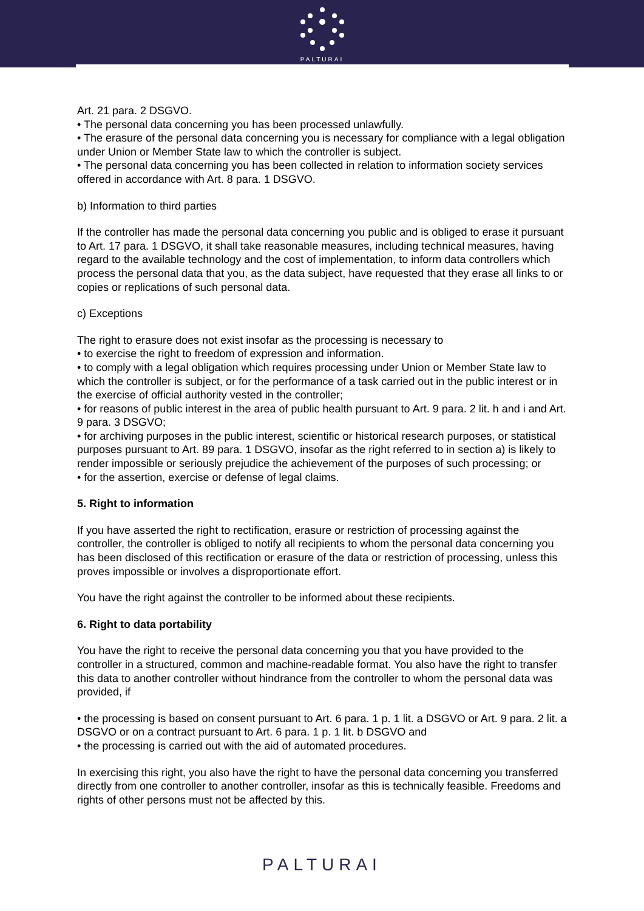PALTURAI
Art. 21 para. 2 DSGVO.
• The personal data concerning you has been processed unlawfully.
• The erasure of the personal data concerning you is necessary for compliance with a legal obligation under Union or Member State law to which the controller is subject.
• The personal data concerning you has been collected in relation to information society services offered in accordance with Art. 8 para. 1 DSGVO.
b) Information to third parties
If the controller has made the personal data concerning you public and is obliged to erase it pursuant to Art. 17 para. 1 DSGVO, it shall take reasonable measures, including technical measures, having regard to the available technology and the cost of implementation, to inform data controllers which process the personal data that you, as the data subject, have requested that they erase all links to or copies or replications of such personal data.
c) Exceptions
The right to erasure does not exist insofar as the processing is necessary to
• to exercise the right to freedom of expression and information.
• to comply with a legal obligation which requires processing under Union or Member State law to which the controller is subject, or for the performance of a task carried out in the public interest or in the exercise of official authority vested in the controller;
• for reasons of public interest in the area of public health pursuant to Art. 9 para. 2 lit. h and i and Art. 9 para. 3 DSGVO;
• for archiving purposes in the public interest, scientific or historical research purposes, or statistical purposes pursuant to Art. 89 para. 1 DSGVO, insofar as the right referred to in section a) is likely to render impossible or seriously prejudice the achievement of the purposes of such processing; or
• for the assertion, exercise or defense of legal claims.
5. Right to information
If you have asserted the right to rectification, erasure or restriction of processing against the controller, the controller is obliged to notify all recipients to whom the personal data concerning you has been disclosed of this rectification or erasure of the data or restriction of processing, unless this proves impossible or involves a disproportionate effort.
You have the right against the controller to be informed about these recipients.
6. Right to data portability
You have the right to receive the personal data concerning you that you have provided to the controller in a structured, common and machine-readable format. You also have the right to transfer this data to another controller without hindrance from the controller to whom the personal data was provided, if
• the processing is based on consent pursuant to Art. 6 para. 1 p. 1 lit. a DSGVO or Art. 9 para. 2 lit. a DSGVO or on a contract pursuant to Art. 6 para. 1 p. 1 lit. b DSGVO and
• the processing is carried out with the aid of automated procedures.
In exercising this right, you also have the right to have the personal data concerning you transferred directly from one controller to another controller, insofar as this is technically feasible. Freedoms and rights of other persons must not be affected by this.
PALTURAI